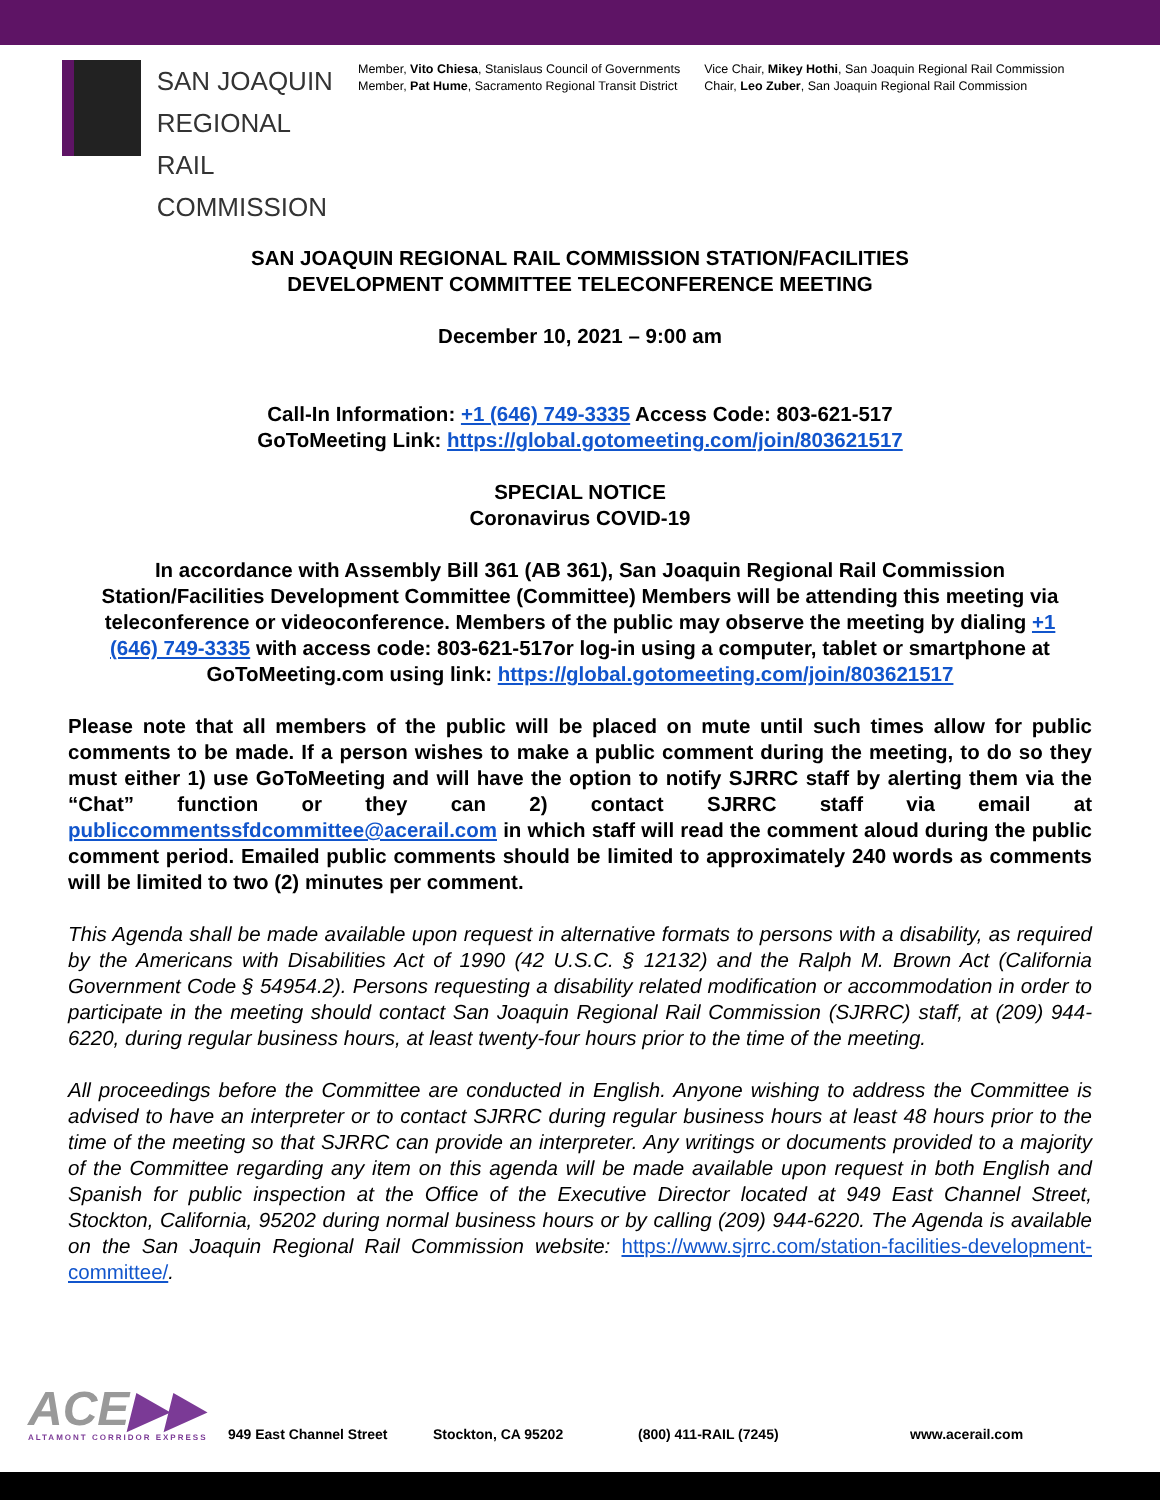SAN JOAQUIN
REGIONAL
RAIL COMMISSION
Member, Vito Chiesa, Stanislaus Council of Governments
Member, Pat Hume, Sacramento Regional Transit District
Vice Chair, Mikey Hothi, San Joaquin Regional Rail Commission
Chair, Leo Zuber, San Joaquin Regional Rail Commission
SAN JOAQUIN REGIONAL RAIL COMMISSION STATION/FACILITIES
DEVELOPMENT COMMITTEE TELECONFERENCE MEETING
December 10, 2021 – 9:00 am
Call-In Information: +1 (646) 749-3335 Access Code: 803-621-517
GoToMeeting Link: https://global.gotomeeting.com/join/803621517
SPECIAL NOTICE
Coronavirus COVID-19
In accordance with Assembly Bill 361 (AB 361), San Joaquin Regional Rail Commission Station/Facilities Development Committee (Committee) Members will be attending this meeting via teleconference or videoconference. Members of the public may observe the meeting by dialing +1 (646) 749-3335 with access code: 803-621-517or log-in using a computer, tablet or smartphone at GoToMeeting.com using link: https://global.gotomeeting.com/join/803621517
Please note that all members of the public will be placed on mute until such times allow for public comments to be made. If a person wishes to make a public comment during the meeting, to do so they must either 1) use GoToMeeting and will have the option to notify SJRRC staff by alerting them via the “Chat” function or they can 2) contact SJRRC staff via email at publiccommentssfdcommittee@acerail.com in which staff will read the comment aloud during the public comment period. Emailed public comments should be limited to approximately 240 words as comments will be limited to two (2) minutes per comment.
This Agenda shall be made available upon request in alternative formats to persons with a disability, as required by the Americans with Disabilities Act of 1990 (42 U.S.C. § 12132) and the Ralph M. Brown Act (California Government Code § 54954.2). Persons requesting a disability related modification or accommodation in order to participate in the meeting should contact San Joaquin Regional Rail Commission (SJRRC) staff, at (209) 944-6220, during regular business hours, at least twenty-four hours prior to the time of the meeting.
All proceedings before the Committee are conducted in English. Anyone wishing to address the Committee is advised to have an interpreter or to contact SJRRC during regular business hours at least 48 hours prior to the time of the meeting so that SJRRC can provide an interpreter. Any writings or documents provided to a majority of the Committee regarding any item on this agenda will be made available upon request in both English and Spanish for public inspection at the Office of the Executive Director located at 949 East Channel Street, Stockton, California, 95202 during normal business hours or by calling (209) 944-6220. The Agenda is available on the San Joaquin Regional Rail Commission website: https://www.sjrrc.com/station-facilities-development-committee/.
ACE▶▶
ALTAMONT CORRIDOR EXPRESS
949 East Channel Street
Stockton, CA 95202
(800) 411-RAIL (7245)
www.acerail.com